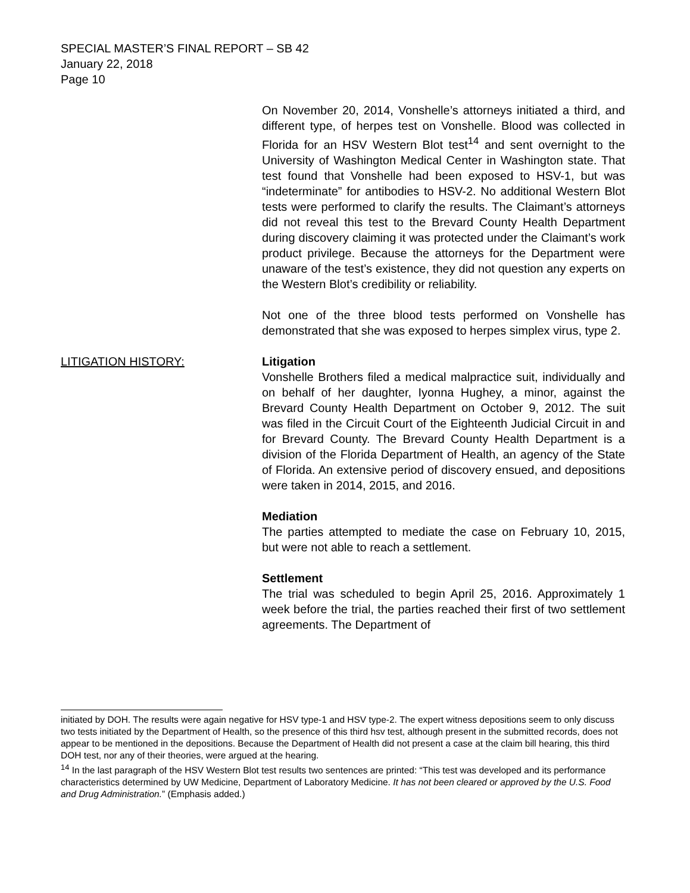SPECIAL MASTER’S FINAL REPORT – SB 42
January 22, 2018
Page 10
On November 20, 2014, Vonshelle’s attorneys initiated a third, and different type, of herpes test on Vonshelle. Blood was collected in Florida for an HSV Western Blot test<sup>14</sup> and sent overnight to the University of Washington Medical Center in Washington state. That test found that Vonshelle had been exposed to HSV-1, but was “indeterminate” for antibodies to HSV-2. No additional Western Blot tests were performed to clarify the results. The Claimant’s attorneys did not reveal this test to the Brevard County Health Department during discovery claiming it was protected under the Claimant’s work product privilege. Because the attorneys for the Department were unaware of the test’s existence, they did not question any experts on the Western Blot’s credibility or reliability.
Not one of the three blood tests performed on Vonshelle has demonstrated that she was exposed to herpes simplex virus, type 2.
LITIGATION HISTORY: Litigation
Vonshelle Brothers filed a medical malpractice suit, individually and on behalf of her daughter, Iyonna Hughey, a minor, against the Brevard County Health Department on October 9, 2012. The suit was filed in the Circuit Court of the Eighteenth Judicial Circuit in and for Brevard County. The Brevard County Health Department is a division of the Florida Department of Health, an agency of the State of Florida. An extensive period of discovery ensued, and depositions were taken in 2014, 2015, and 2016.
Mediation
The parties attempted to mediate the case on February 10, 2015, but were not able to reach a settlement.
Settlement
The trial was scheduled to begin April 25, 2016. Approximately 1 week before the trial, the parties reached their first of two settlement agreements. The Department of
initiated by DOH. The results were again negative for HSV type-1 and HSV type-2. The expert witness depositions seem to only discuss two tests initiated by the Department of Health, so the presence of this third hsv test, although present in the submitted records, does not appear to be mentioned in the depositions. Because the Department of Health did not present a case at the claim bill hearing, this third DOH test, nor any of their theories, were argued at the hearing.
<sup>14</sup> In the last paragraph of the HSV Western Blot test results two sentences are printed: “This test was developed and its performance characteristics determined by UW Medicine, Department of Laboratory Medicine. It has not been cleared or approved by the U.S. Food and Drug Administration.” (Emphasis added.)